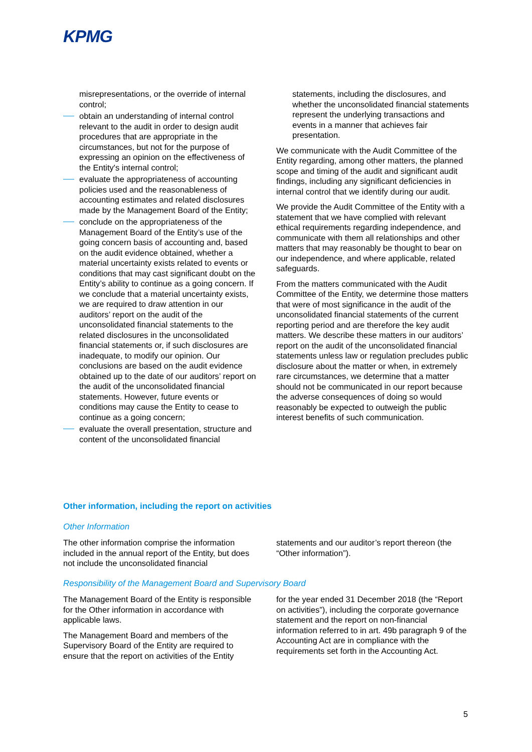KPMG
misrepresentations, or the override of internal control;
obtain an understanding of internal control relevant to the audit in order to design audit procedures that are appropriate in the circumstances, but not for the purpose of expressing an opinion on the effectiveness of the Entity's internal control;
evaluate the appropriateness of accounting policies used and the reasonableness of accounting estimates and related disclosures made by the Management Board of the Entity;
conclude on the appropriateness of the Management Board of the Entity’s use of the going concern basis of accounting and, based on the audit evidence obtained, whether a material uncertainty exists related to events or conditions that may cast significant doubt on the Entity’s ability to continue as a going concern. If we conclude that a material uncertainty exists, we are required to draw attention in our auditors’ report on the audit of the unconsolidated financial statements to the related disclosures in the unconsolidated financial statements or, if such disclosures are inadequate, to modify our opinion. Our conclusions are based on the audit evidence obtained up to the date of our auditors’ report on the audit of the unconsolidated financial statements. However, future events or conditions may cause the Entity to cease to continue as a going concern;
evaluate the overall presentation, structure and content of the unconsolidated financial
statements, including the disclosures, and whether the unconsolidated financial statements represent the underlying transactions and events in a manner that achieves fair presentation.
We communicate with the Audit Committee of the Entity regarding, among other matters, the planned scope and timing of the audit and significant audit findings, including any significant deficiencies in internal control that we identify during our audit.
We provide the Audit Committee of the Entity with a statement that we have complied with relevant ethical requirements regarding independence, and communicate with them all relationships and other matters that may reasonably be thought to bear on our independence, and where applicable, related safeguards.
From the matters communicated with the Audit Committee of the Entity, we determine those matters that were of most significance in the audit of the unconsolidated financial statements of the current reporting period and are therefore the key audit matters. We describe these matters in our auditors’ report on the audit of the unconsolidated financial statements unless law or regulation precludes public disclosure about the matter or when, in extremely rare circumstances, we determine that a matter should not be communicated in our report because the adverse consequences of doing so would reasonably be expected to outweigh the public interest benefits of such communication.
Other information, including the report on activities
Other Information
The other information comprise the information included in the annual report of the Entity, but does not include the unconsolidated financial
statements and our auditor’s report thereon (the “Other information”).
Responsibility of the Management Board and Supervisory Board
The Management Board of the Entity is responsible for the Other information in accordance with applicable laws.
The Management Board and members of the Supervisory Board of the Entity are required to ensure that the report on activities of the Entity
for the year ended 31 December 2018 (the “Report on activities”), including the corporate governance statement and the report on non-financial information referred to in art. 49b paragraph 9 of the Accounting Act are in compliance with the requirements set forth in the Accounting Act.
5